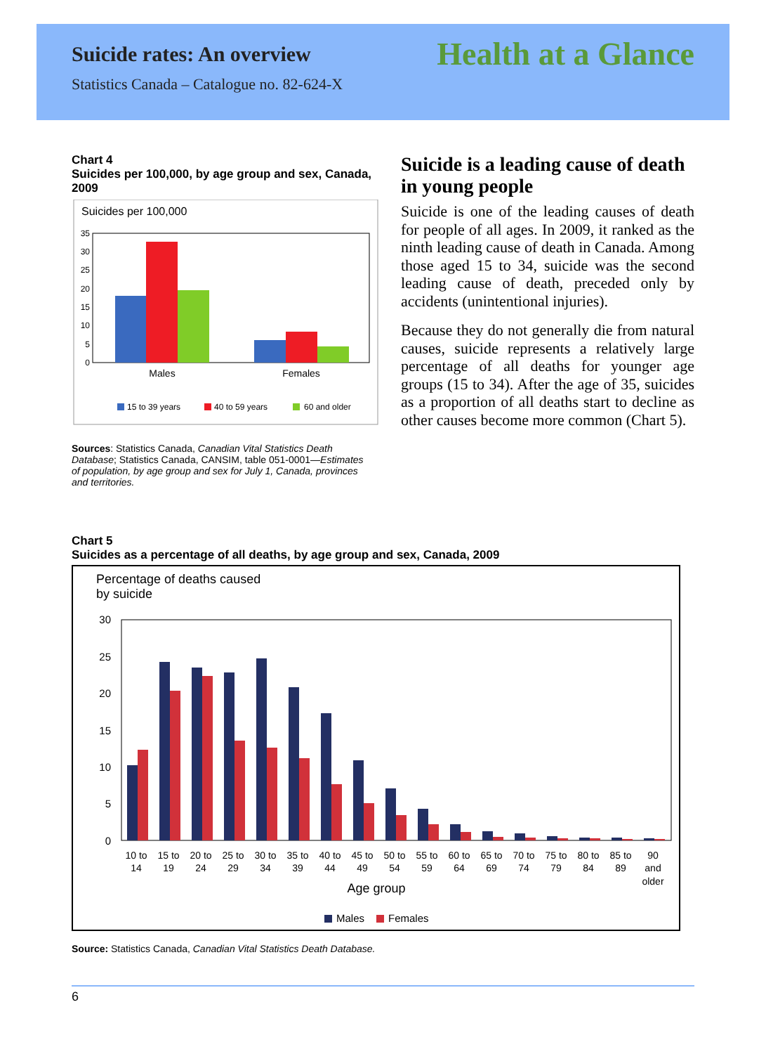Suicide rates: An overview
Health at a Glance
Statistics Canada – Catalogue no. 82-624-X
Chart 4
Suicides per 100,000, by age group and sex, Canada, 2009
Suicides per 100,000
35
30
25
20
15
10
5
0
Males
Females
15 to 39 years
40 to 59 years
60 and older
Sources: Statistics Canada, Canadian Vital Statistics Death Database; Statistics Canada, CANSIM, table 051-0001—Estimates of population, by age group and sex for July 1, Canada, provinces and territories.
Suicide is a leading cause of death in young people
Suicide is one of the leading causes of death for people of all ages. In 2009, it ranked as the ninth leading cause of death in Canada. Among those aged 15 to 34, suicide was the second leading cause of death, preceded only by accidents (unintentional injuries).
Because they do not generally die from natural causes, suicide represents a relatively large percentage of all deaths for younger age groups (15 to 34). After the age of 35, suicides as a proportion of all deaths start to decline as other causes become more common (Chart 5).
Chart 5
Suicides as a percentage of all deaths, by age group and sex, Canada, 2009
Percentage of deaths caused
by suicide
30
25
20
15
10
5
0
10 to
14
15 to
19
20 to
24
25 to
29
30 to
34
35 to
39
40 to
44
45 to
49
50 to
54
55 to
59
60 to
64
65 to
69
70 to
74
75 to
79
80 to
84
85 to
89
90
and
older
Age group
Males
Females
Source: Statistics Canada, Canadian Vital Statistics Death Database.
6